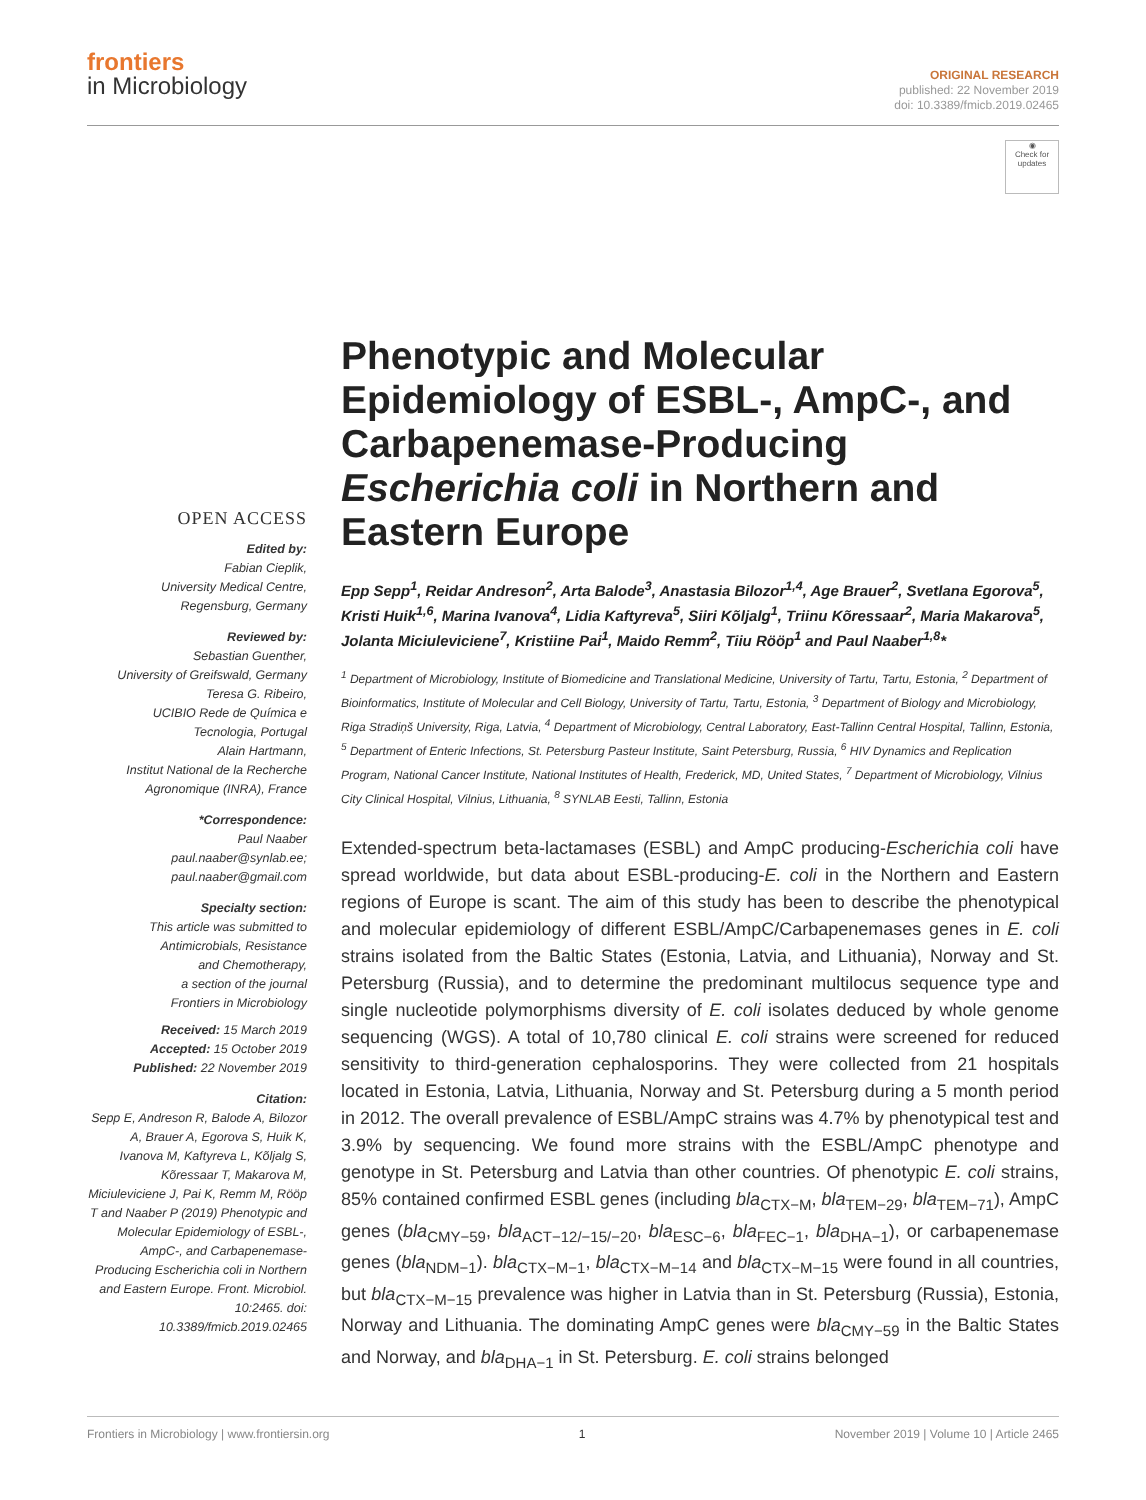frontiers
in Microbiology
ORIGINAL RESEARCH
published: 22 November 2019
doi: 10.3389/fmicb.2019.02465
◉
Check for updates
OPEN ACCESS
Edited by:
Fabian Cieplik,
University Medical Centre,
Regensburg, Germany
Reviewed by:
Sebastian Guenther,
University of Greifswald, Germany
Teresa G. Ribeiro,
UCIBIO Rede de Química e
Tecnologia, Portugal
Alain Hartmann,
Institut National de la Recherche
Agronomique (INRA), France
*Correspondence:
Paul Naaber
paul.naaber@synlab.ee;
paul.naaber@gmail.com
Specialty section:
This article was submitted to
Antimicrobials, Resistance
and Chemotherapy,
a section of the journal
Frontiers in Microbiology
Received: 15 March 2019
Accepted: 15 October 2019
Published: 22 November 2019
Citation:
Sepp E, Andreson R, Balode A, Bilozor A, Brauer A, Egorova S, Huik K, Ivanova M, Kaftyreva L, Kõljalg S, Kõressaar T, Makarova M, Miciuleviciene J, Pai K, Remm M, Rööp T and Naaber P (2019) Phenotypic and Molecular Epidemiology of ESBL-, AmpC-, and Carbapenemase-Producing Escherichia coli in Northern and Eastern Europe. Front. Microbiol. 10:2465. doi: 10.3389/fmicb.2019.02465
Phenotypic and Molecular Epidemiology of ESBL-, AmpC-, and Carbapenemase-Producing Escherichia coli in Northern and Eastern Europe
Epp Sepp<sup>1</sup>, Reidar Andreson<sup>2</sup>, Arta Balode<sup>3</sup>, Anastasia Bilozor<sup>1,4</sup>, Age Brauer<sup>2</sup>, Svetlana Egorova<sup>5</sup>, Kristi Huik<sup>1,6</sup>, Marina Ivanova<sup>4</sup>, Lidia Kaftyreva<sup>5</sup>, Siiri Kõljalg<sup>1</sup>, Triinu Kõressaar<sup>2</sup>, Maria Makarova<sup>5</sup>, Jolanta Miciuleviciene<sup>7</sup>, Kristiine Pai<sup>1</sup>, Maido Remm<sup>2</sup>, Tiiu Rööp<sup>1</sup> and Paul Naaber<sup>1,8</sup>*
<sup>1</sup> Department of Microbiology, Institute of Biomedicine and Translational Medicine, University of Tartu, Tartu, Estonia, <sup>2</sup> Department of Bioinformatics, Institute of Molecular and Cell Biology, University of Tartu, Tartu, Estonia, <sup>3</sup> Department of Biology and Microbiology, Riga Stradiņš University, Riga, Latvia, <sup>4</sup> Department of Microbiology, Central Laboratory, East-Tallinn Central Hospital, Tallinn, Estonia, <sup>5</sup> Department of Enteric Infections, St. Petersburg Pasteur Institute, Saint Petersburg, Russia, <sup>6</sup> HIV Dynamics and Replication Program, National Cancer Institute, National Institutes of Health, Frederick, MD, United States, <sup>7</sup> Department of Microbiology, Vilnius City Clinical Hospital, Vilnius, Lithuania, <sup>8</sup> SYNLAB Eesti, Tallinn, Estonia
Extended-spectrum beta-lactamases (ESBL) and AmpC producing-Escherichia coli have spread worldwide, but data about ESBL-producing-E. coli in the Northern and Eastern regions of Europe is scant. The aim of this study has been to describe the phenotypical and molecular epidemiology of different ESBL/AmpC/Carbapenemases genes in E. coli strains isolated from the Baltic States (Estonia, Latvia, and Lithuania), Norway and St. Petersburg (Russia), and to determine the predominant multilocus sequence type and single nucleotide polymorphisms diversity of E. coli isolates deduced by whole genome sequencing (WGS). A total of 10,780 clinical E. coli strains were screened for reduced sensitivity to third-generation cephalosporins. They were collected from 21 hospitals located in Estonia, Latvia, Lithuania, Norway and St. Petersburg during a 5 month period in 2012. The overall prevalence of ESBL/AmpC strains was 4.7% by phenotypical test and 3.9% by sequencing. We found more strains with the ESBL/AmpC phenotype and genotype in St. Petersburg and Latvia than other countries. Of phenotypic E. coli strains, 85% contained confirmed ESBL genes (including bla<sub>CTX−M</sub>, bla<sub>TEM−29</sub>, bla<sub>TEM−71</sub>), AmpC genes (bla<sub>CMY−59</sub>, bla<sub>ACT−12/−15/−20</sub>, bla<sub>ESC−6</sub>, bla<sub>FEC−1</sub>, bla<sub>DHA−1</sub>), or carbapenemase genes (bla<sub>NDM−1</sub>). bla<sub>CTX−M−1</sub>, bla<sub>CTX−M−14</sub> and bla<sub>CTX−M−15</sub> were found in all countries, but bla<sub>CTX−M−15</sub> prevalence was higher in Latvia than in St. Petersburg (Russia), Estonia, Norway and Lithuania. The dominating AmpC genes were bla<sub>CMY−59</sub> in the Baltic States and Norway, and bla<sub>DHA−1</sub> in St. Petersburg. E. coli strains belonged
Frontiers in Microbiology | www.frontiersin.org 1 November 2019 | Volume 10 | Article 2465